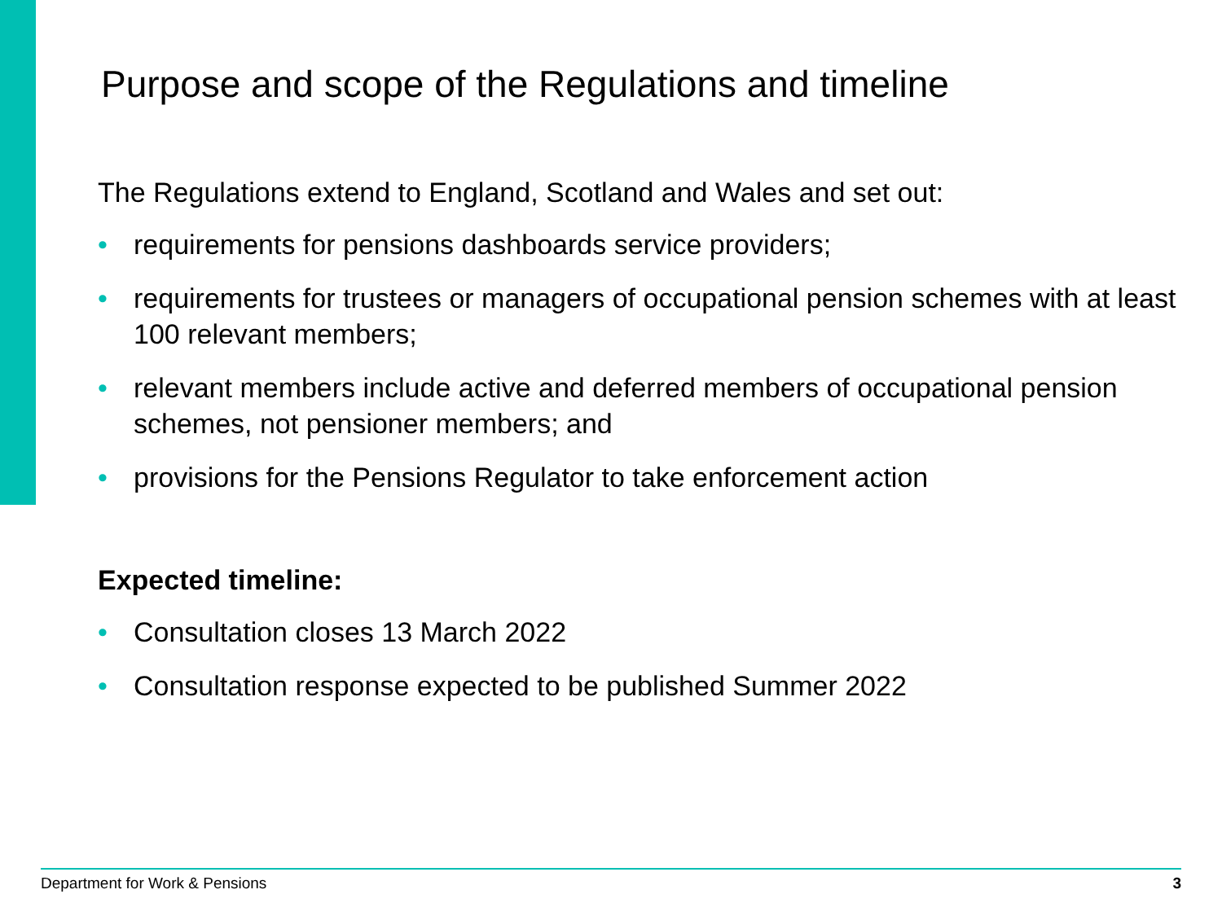Purpose and scope of the Regulations and timeline
The Regulations extend to England, Scotland and Wales and set out:
• requirements for pensions dashboards service providers;
• requirements for trustees or managers of occupational pension schemes with at least 100 relevant members;
• relevant members include active and deferred members of occupational pension schemes, not pensioner members; and
• provisions for the Pensions Regulator to take enforcement action
Expected timeline:
• Consultation closes 13 March 2022
• Consultation response expected to be published Summer 2022
Department for Work & Pensions 3